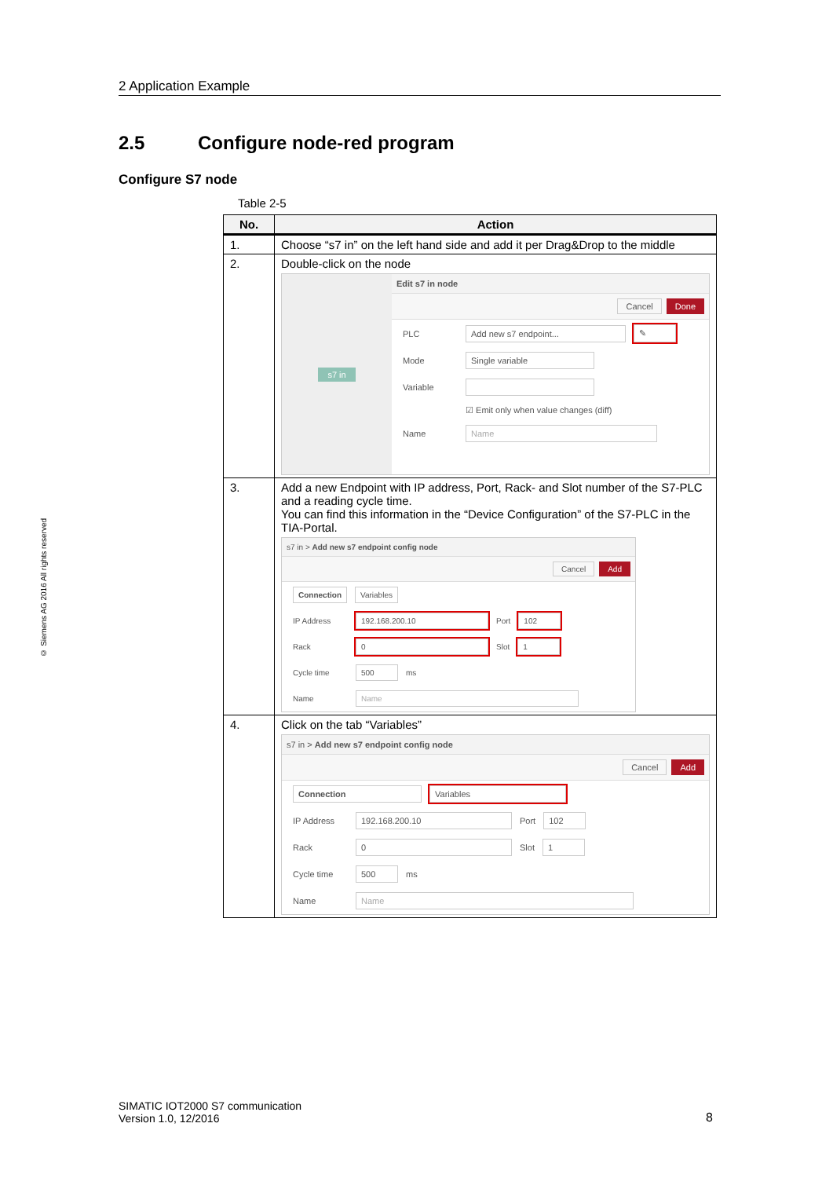2 Application Example
2.5 Configure node-red program
Configure S7 node
Table 2-5
| No. | Action |
| --- | --- |
| 1. | Choose “s7 in” on the left hand side and add it per Drag&Drop to the middle |
| 2. | Double-click on the node s7 in Edit s7 in node Cancel Done PLC Add new s7 endpoint... ✎ Mode Single variable Variable ☑ Emit only when value changes (diff) Name Name |
| 3. | Add a new Endpoint with IP address, Port, Rack- and Slot number of the S7-PLC and a reading cycle time. You can find this information in the “Device Configuration” of the S7-PLC in the TIA-Portal. s7 in > Add new s7 endpoint config node Cancel Add Connection Variables IP Address 192.168.200.10 Port 102 Rack 0 Slot 1 Cycle time 500 ms Name Name |
| 4. | Click on the tab “Variables” s7 in > Add new s7 endpoint config node Cancel Add Connection Variables IP Address 192.168.200.10 Port 102 Rack 0 Slot 1 Cycle time 500 ms Name Name |
© Siemens AG 2016 All rights reserved
SIMATIC IOT2000 S7 communication
Version 1.0, 12/2016
8